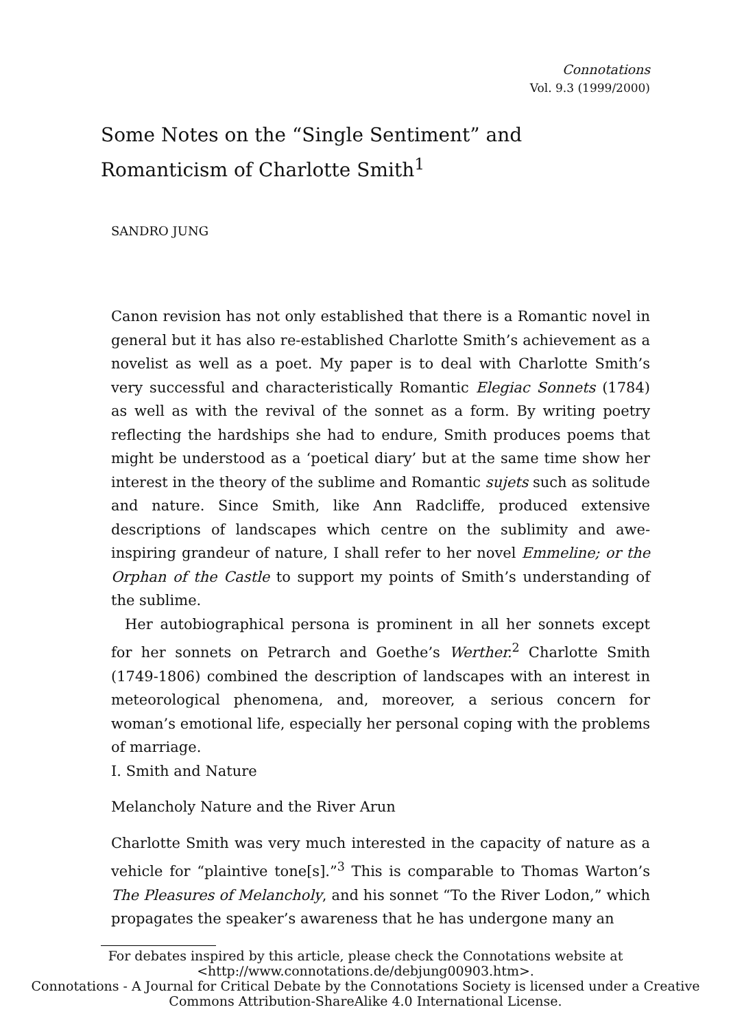Connotations
Vol. 9.3 (1999/2000)
Some Notes on the “Single Sentiment” and Romanticism of Charlotte Smith<sup>1</sup>
SANDRO JUNG
Canon revision has not only established that there is a Romantic novel in general but it has also re-established Charlotte Smith’s achievement as a novelist as well as a poet. My paper is to deal with Charlotte Smith’s very successful and characteristically Romantic Elegiac Sonnets (1784) as well as with the revival of the sonnet as a form. By writing poetry reflecting the hardships she had to endure, Smith produces poems that might be understood as a ‘poetical diary’ but at the same time show her interest in the theory of the sublime and Romantic sujets such as solitude and nature. Since Smith, like Ann Radcliffe, produced extensive descriptions of landscapes which centre on the sublimity and awe-inspiring grandeur of nature, I shall refer to her novel Emmeline; or the Orphan of the Castle to support my points of Smith’s understanding of the sublime.
Her autobiographical persona is prominent in all her sonnets except for her sonnets on Petrarch and Goethe’s Werther.<sup>2</sup> Charlotte Smith (1749-1806) combined the description of landscapes with an interest in meteorological phenomena, and, moreover, a serious concern for woman’s emotional life, especially her personal coping with the problems of marriage.
I. Smith and Nature
Melancholy Nature and the River Arun
Charlotte Smith was very much interested in the capacity of nature as a vehicle for “plaintive tone[s].”<sup>3</sup> This is comparable to Thomas Warton’s The Pleasures of Melancholy, and his sonnet “To the River Lodon,” which propagates the speaker’s awareness that he has undergone many an
For debates inspired by this article, please check the Connotations website at <http://www.connotations.de/debjung00903.htm>.
Connotations - A Journal for Critical Debate by the Connotations Society is licensed under a Creative Commons Attribution-ShareAlike 4.0 International License.